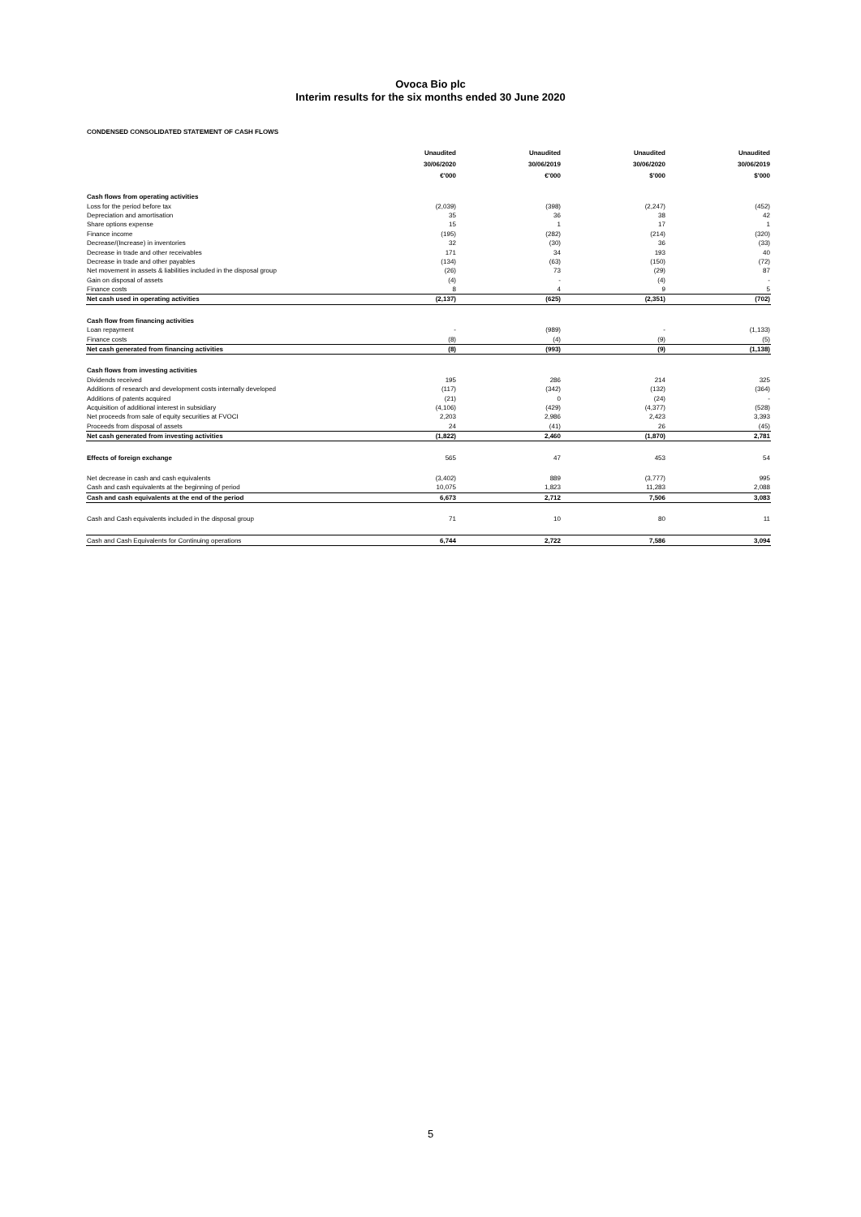Ovoca Bio plc
Interim results for the six months ended 30 June 2020
CONDENSED CONSOLIDATED STATEMENT OF CASH FLOWS
| | Unaudited | | Unaudited | | Unaudited | | Unaudited |
| --- | --- | --- | --- | --- | --- | --- | --- |
| | 30/06/2020 | | 30/06/2019 | | 30/06/2020 | | 30/06/2019 |
| | €'000 | | €'000 | | $'000 | | $'000 |
| Cash flows from operating activities | | | | | | | |
| Loss for the period before tax | (2,039) | | (398) | | (2,247) | | (452) |
| Depreciation and amortisation | 35 | | 36 | | 38 | | 42 |
| Share options expense | 15 | | 1 | | 17 | | 1 |
| Finance income | (195) | | (282) | | (214) | | (320) |
| Decrease/(Increase) in inventories | 32 | | (30) | | 36 | | (33) |
| Decrease in trade and other receivables | 171 | | 34 | | 193 | | 40 |
| Decrease in trade and other payables | (134) | | (63) | | (150) | | (72) |
| Net movement in assets & liabilities included in the disposal group | (26) | | 73 | | (29) | | 87 |
| Gain on disposal of assets | (4) | | - | | (4) | | - |
| Finance costs | 8 | | 4 | | 9 | | 5 |
| Net cash used in operating activities | (2,137) | | (625) | | (2,351) | | (702) |
| Cash flow from financing activities | | | | | | | |
| Loan repayment | - | | (989) | | - | | (1,133) |
| Finance costs | (8) | | (4) | | (9) | | (5) |
| Net cash generated from financing activities | (8) | | (993) | | (9) | | (1,138) |
| Cash flows from investing activities | | | | | | | |
| Dividends received | 195 | | 286 | | 214 | | 325 |
| Additions of research and development costs internally developed | (117) | | (342) | | (132) | | (364) |
| Additions of patents acquired | (21) | | 0 | | (24) | | - |
| Acquisition of additional interest in subsidiary | (4,106) | | (429) | | (4,377) | | (528) |
| Net proceeds from sale of equity securities at FVOCI | 2,203 | | 2,986 | | 2,423 | | 3,393 |
| Proceeds from disposal of assets | 24 | | (41) | | 26 | | (45) |
| Net cash generated from investing activities | (1,822) | | 2,460 | | (1,870) | | 2,781 |
| Effects of foreign exchange | 565 | | 47 | | 453 | | 54 |
| Net decrease in cash and cash equivalents | (3,402) | | 889 | | (3,777) | | 995 |
| Cash and cash equivalents at the beginning of period | 10,075 | | 1,823 | | 11,283 | | 2,088 |
| Cash and cash equivalents at the end of the period | 6,673 | | 2,712 | | 7,506 | | 3,083 |
| Cash and Cash equivalents included in the disposal group | 71 | | 10 | | 80 | | 11 |
| Cash and Cash Equivalents for Continuing operations | 6,744 | | 2,722 | | 7,586 | | 3,094 |
5